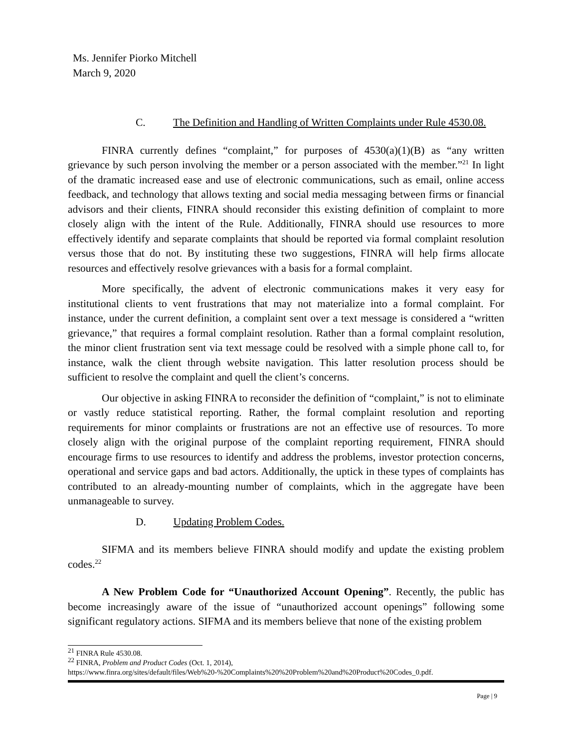Ms. Jennifer Piorko Mitchell
March 9, 2020
C. The Definition and Handling of Written Complaints under Rule 4530.08.
FINRA currently defines “complaint,” for purposes of 4530(a)(1)(B) as “any written grievance by such person involving the member or a person associated with the member.”<sup>21</sup> In light of the dramatic increased ease and use of electronic communications, such as email, online access feedback, and technology that allows texting and social media messaging between firms or financial advisors and their clients, FINRA should reconsider this existing definition of complaint to more closely align with the intent of the Rule. Additionally, FINRA should use resources to more effectively identify and separate complaints that should be reported via formal complaint resolution versus those that do not. By instituting these two suggestions, FINRA will help firms allocate resources and effectively resolve grievances with a basis for a formal complaint.
More specifically, the advent of electronic communications makes it very easy for institutional clients to vent frustrations that may not materialize into a formal complaint. For instance, under the current definition, a complaint sent over a text message is considered a “written grievance,” that requires a formal complaint resolution. Rather than a formal complaint resolution, the minor client frustration sent via text message could be resolved with a simple phone call to, for instance, walk the client through website navigation. This latter resolution process should be sufficient to resolve the complaint and quell the client’s concerns.
Our objective in asking FINRA to reconsider the definition of “complaint,” is not to eliminate or vastly reduce statistical reporting. Rather, the formal complaint resolution and reporting requirements for minor complaints or frustrations are not an effective use of resources. To more closely align with the original purpose of the complaint reporting requirement, FINRA should encourage firms to use resources to identify and address the problems, investor protection concerns, operational and service gaps and bad actors. Additionally, the uptick in these types of complaints has contributed to an already-mounting number of complaints, which in the aggregate have been unmanageable to survey.
D. Updating Problem Codes.
SIFMA and its members believe FINRA should modify and update the existing problem codes.<sup>22</sup>
A New Problem Code for “Unauthorized Account Opening”. Recently, the public has become increasingly aware of the issue of “unauthorized account openings” following some significant regulatory actions. SIFMA and its members believe that none of the existing problem
<sup>21</sup> FINRA Rule 4530.08.
<sup>22</sup> FINRA, Problem and Product Codes (Oct. 1, 2014),
https://www.finra.org/sites/default/files/Web%20-%20Complaints%20%20Problem%20and%20Product%20Codes_0.pdf.
Page | 9